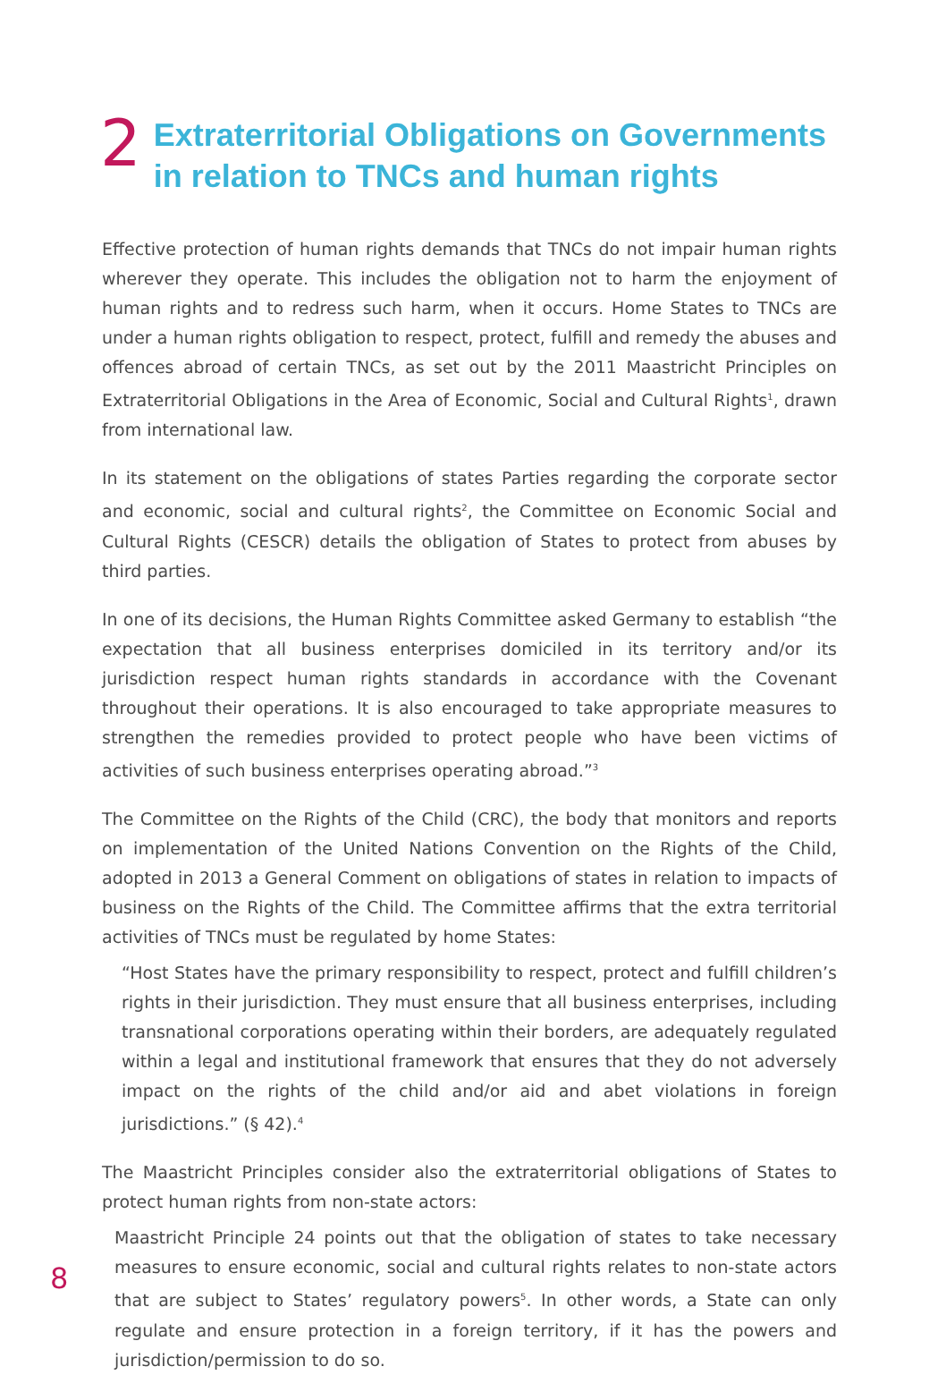2
Extraterritorial Obligations on Governments
in relation to TNCs and human rights
Effective protection of human rights demands that TNCs do not impair human rights wherever they operate. This includes the obligation not to harm the enjoyment of human rights and to redress such harm, when it occurs. Home States to TNCs are under a human rights obligation to respect, protect, fulfill and remedy the abuses and offences abroad of certain TNCs, as set out by the 2011 Maastricht Principles on Extraterritorial Obligations in the Area of Economic, Social and Cultural Rights<sup>1</sup>, drawn from international law.
In its statement on the obligations of states Parties regarding the corporate sector and economic, social and cultural rights<sup>2</sup>, the Committee on Economic Social and Cultural Rights (CESCR) details the obligation of States to protect from abuses by third parties.
In one of its decisions, the Human Rights Committee asked Germany to establish “the expectation that all business enterprises domiciled in its territory and/or its jurisdiction respect human rights standards in accordance with the Covenant throughout their operations. It is also encouraged to take appropriate measures to strengthen the remedies provided to protect people who have been victims of activities of such business enterprises operating abroad.”<sup>3</sup>
The Committee on the Rights of the Child (CRC), the body that monitors and reports on implementation of the United Nations Convention on the Rights of the Child, adopted in 2013 a General Comment on obligations of states in relation to impacts of business on the Rights of the Child. The Committee affirms that the extra territorial activities of TNCs must be regulated by home States:
“Host States have the primary responsibility to respect, protect and fulfill children’s rights in their jurisdiction. They must ensure that all business enterprises, including transnational corporations operating within their borders, are adequately regulated within a legal and institutional framework that ensures that they do not adversely impact on the rights of the child and/or aid and abet violations in foreign jurisdictions.” (§ 42).<sup>4</sup>
The Maastricht Principles consider also the extraterritorial obligations of States to protect human rights from non-state actors:
Maastricht Principle 24 points out that the obligation of states to take necessary measures to ensure economic, social and cultural rights relates to non-state actors that are subject to States’ regulatory powers<sup>5</sup>. In other words, a State can only regulate and ensure protection in a foreign territory, if it has the powers and jurisdiction/permission to do so.
8